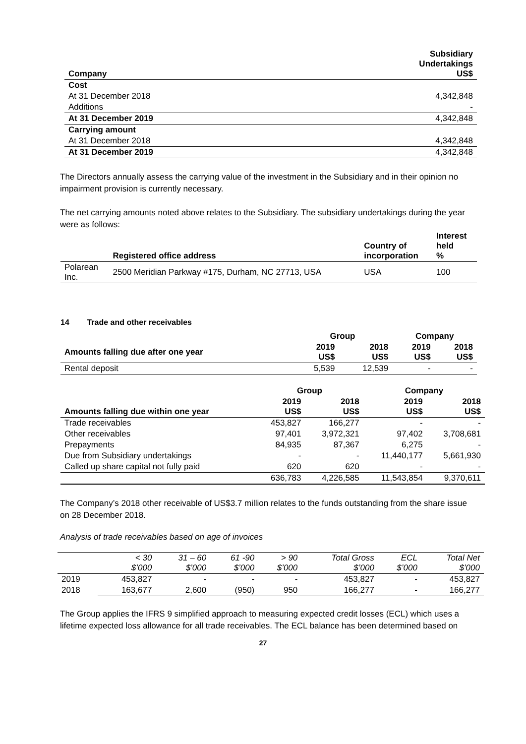| Company | Subsidiary Undertakings US$ |
| --- | --- |
| Cost | |
| At 31 December 2018 | 4,342,848 |
| Additions | - |
| At 31 December 2019 | 4,342,848 |
| Carrying amount | |
| At 31 December 2018 | 4,342,848 |
| At 31 December 2019 | 4,342,848 |
The Directors annually assess the carrying value of the investment in the Subsidiary and in their opinion no impairment provision is currently necessary.
The net carrying amounts noted above relates to the Subsidiary. The subsidiary undertakings during the year were as follows:
| | Registered office address | Country of incorporation | Interest held % |
| --- | --- | --- | --- |
| Polarean Inc. | 2500 Meridian Parkway #175, Durham, NC 27713, USA | USA | 100 |
14 Trade and other receivables
| | Group | | Company | |
| --- | --- | --- | --- | --- |
| Amounts falling due after one year | 2019 US$ | 2018 US$ | 2019 US$ | 2018 US$ |
| Rental deposit | 5,539 | 12,539 | - | - |
| | Group | | Company | |
| --- | --- | --- | --- | --- |
| Amounts falling due within one year | 2019 US$ | 2018 US$ | 2019 US$ | 2018 US$ |
| Trade receivables | 453,827 | 166,277 | - | - |
| Other receivables | 97,401 | 3,972,321 | 97,402 | 3,708,681 |
| Prepayments | 84,935 | 87,367 | 6,275 | - |
| Due from Subsidiary undertakings | - | - | 11,440,177 | 5,661,930 |
| Called up share capital not fully paid | 620 | 620 | - | - |
| | 636,783 | 4,226,585 | 11,543,854 | 9,370,611 |
The Company’s 2018 other receivable of US$3.7 million relates to the funds outstanding from the share issue on 28 December 2018.
Analysis of trade receivables based on age of invoices
| | < 30 $’000 | 31 – 60 $’000 | 61 -90 $’000 | > 90 $’000 | Total Gross $’000 | ECL $’000 | Total Net $’000 |
| --- | --- | --- | --- | --- | --- | --- | --- |
| 2019 | 453,827 | - | - | - | 453,827 | - | 453,827 |
| 2018 | 163,677 | 2,600 | (950) | 950 | 166,277 | - | 166,277 |
The Group applies the IFRS 9 simplified approach to measuring expected credit losses (ECL) which uses a lifetime expected loss allowance for all trade receivables. The ECL balance has been determined based on
27